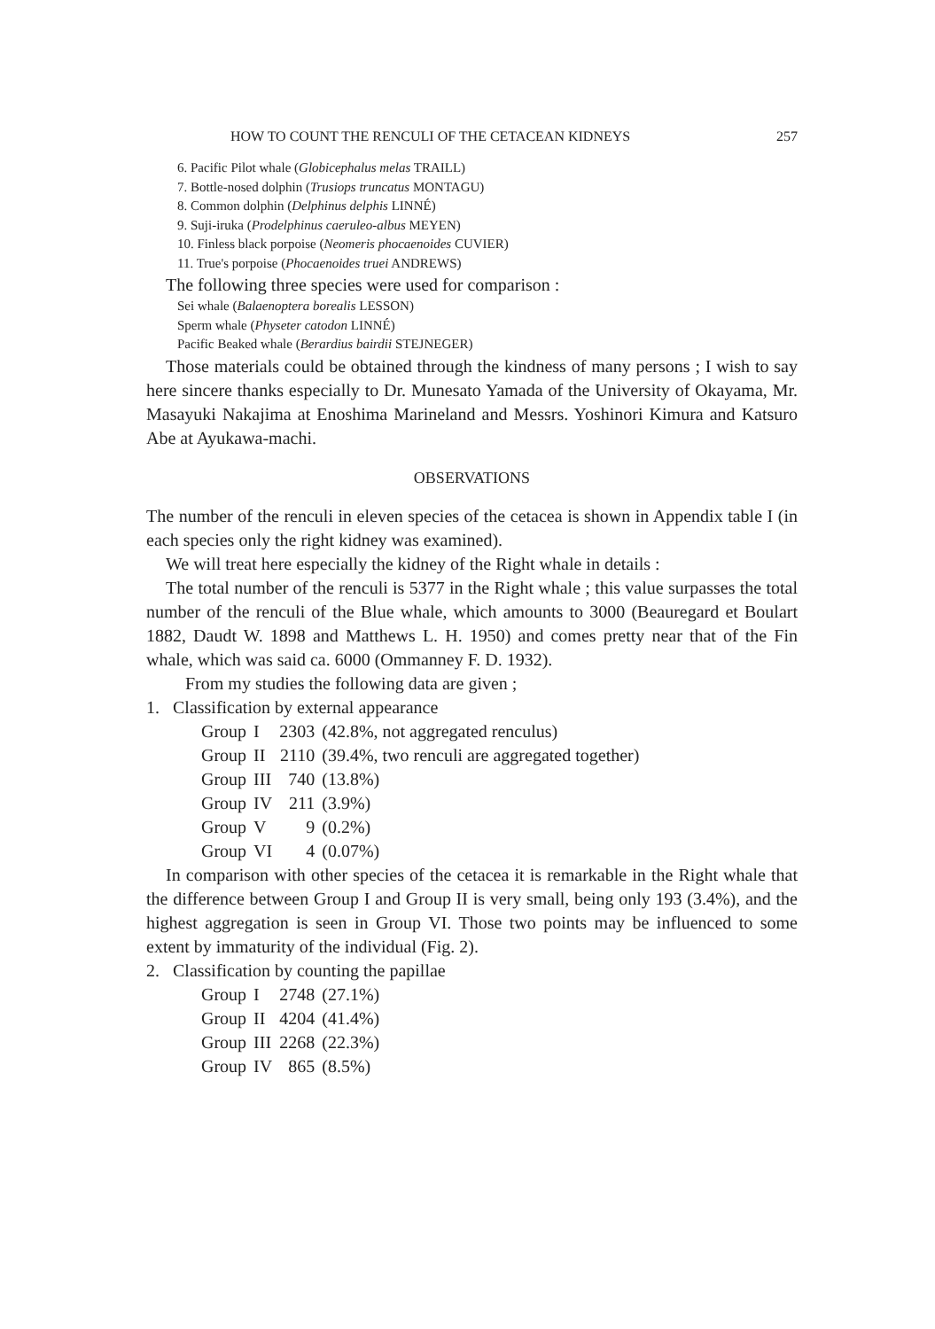HOW TO COUNT THE RENCULI OF THE CETACEAN KIDNEYS 257
6. Pacific Pilot whale (Globicephalus melas TRAILL)
7. Bottle-nosed dolphin (Trusiops truncatus MONTAGU)
8. Common dolphin (Delphinus delphis LINNÉ)
9. Suji-iruka (Prodelphinus caeruleo-albus MEYEN)
10. Finless black porpoise (Neomeris phocaenoides CUVIER)
11. True's porpoise (Phocaenoides truei ANDREWS)
The following three species were used for comparison :
Sei whale (Balaenoptera borealis LESSON)
Sperm whale (Physeter catodon LINNÉ)
Pacific Beaked whale (Berardius bairdii STEJNEGER)
Those materials could be obtained through the kindness of many persons ; I wish to say here sincere thanks especially to Dr. Munesato Yamada of the University of Okayama, Mr. Masayuki Nakajima at Enoshima Marineland and Messrs. Yoshinori Kimura and Katsuro Abe at Ayukawa-machi.
OBSERVATIONS
The number of the renculi in eleven species of the cetacea is shown in Appendix table I (in each species only the right kidney was examined).
We will treat here especially the kidney of the Right whale in details :
The total number of the renculi is 5377 in the Right whale ; this value surpasses the total number of the renculi of the Blue whale, which amounts to 3000 (Beauregard et Boulart 1882, Daudt W. 1898 and Matthews L. H. 1950) and comes pretty near that of the Fin whale, which was said ca. 6000 (Ommanney F. D. 1932).
From my studies the following data are given ;
1. Classification by external appearance
| Group | I | 2303 | (42.8%, not aggregated renculus) |
| Group | II | 2110 | (39.4%, two renculi are aggregated together) |
| Group | III | 740 | (13.8%) |
| Group | IV | 211 | (3.9%) |
| Group | V | 9 | (0.2%) |
| Group | VI | 4 | (0.07%) |
In comparison with other species of the cetacea it is remarkable in the Right whale that the difference between Group I and Group II is very small, being only 193 (3.4%), and the highest aggregation is seen in Group VI. Those two points may be influenced to some extent by immaturity of the individual (Fig. 2).
2. Classification by counting the papillae
| Group | I | 2748 | (27.1%) |
| Group | II | 4204 | (41.4%) |
| Group | III | 2268 | (22.3%) |
| Group | IV | 865 | (8.5%) |